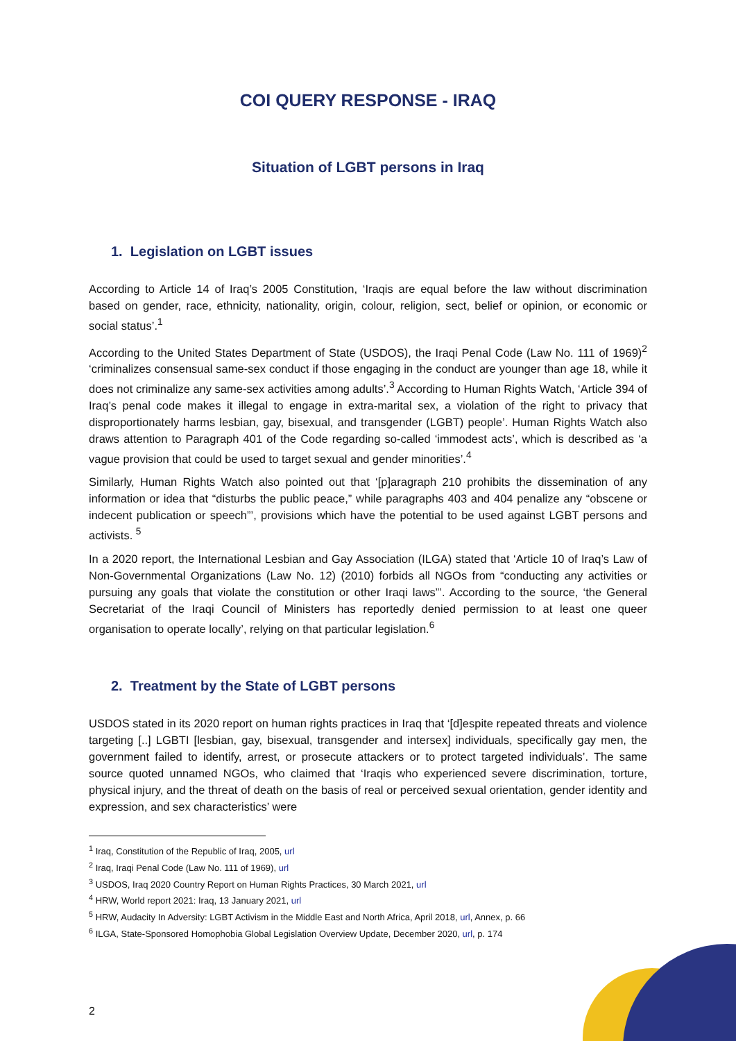COI QUERY RESPONSE - IRAQ
Situation of LGBT persons in Iraq
1. Legislation on LGBT issues
According to Article 14 of Iraq’s 2005 Constitution, ‘Iraqis are equal before the law without discrimination based on gender, race, ethnicity, nationality, origin, colour, religion, sect, belief or opinion, or economic or social status’.<sup>1</sup>
According to the United States Department of State (USDOS), the Iraqi Penal Code (Law No. 111 of 1969)<sup>2</sup> ‘criminalizes consensual same-sex conduct if those engaging in the conduct are younger than age 18, while it does not criminalize any same-sex activities among adults’.<sup>3</sup> According to Human Rights Watch, ‘Article 394 of Iraq’s penal code makes it illegal to engage in extra-marital sex, a violation of the right to privacy that disproportionately harms lesbian, gay, bisexual, and transgender (LGBT) people’. Human Rights Watch also draws attention to Paragraph 401 of the Code regarding so-called ‘immodest acts’, which is described as ‘a vague provision that could be used to target sexual and gender minorities’.<sup>4</sup>
Similarly, Human Rights Watch also pointed out that ‘[p]aragraph 210 prohibits the dissemination of any information or idea that “disturbs the public peace,” while paragraphs 403 and 404 penalize any “obscene or indecent publication or speech”’, provisions which have the potential to be used against LGBT persons and activists. <sup>5</sup>
In a 2020 report, the International Lesbian and Gay Association (ILGA) stated that ‘Article 10 of Iraq’s Law of Non-Governmental Organizations (Law No. 12) (2010) forbids all NGOs from “conducting any activities or pursuing any goals that violate the constitution or other Iraqi laws”’. According to the source, ‘the General Secretariat of the Iraqi Council of Ministers has reportedly denied permission to at least one queer organisation to operate locally’, relying on that particular legislation.<sup>6</sup>
2. Treatment by the State of LGBT persons
USDOS stated in its 2020 report on human rights practices in Iraq that ‘[d]espite repeated threats and violence targeting [..] LGBTI [lesbian, gay, bisexual, transgender and intersex] individuals, specifically gay men, the government failed to identify, arrest, or prosecute attackers or to protect targeted individuals’. The same source quoted unnamed NGOs, who claimed that ‘Iraqis who experienced severe discrimination, torture, physical injury, and the threat of death on the basis of real or perceived sexual orientation, gender identity and expression, and sex characteristics’ were
<sup>1</sup> Iraq, Constitution of the Republic of Iraq, 2005, url
<sup>2</sup> Iraq, Iraqi Penal Code (Law No. 111 of 1969), url
<sup>3</sup> USDOS, Iraq 2020 Country Report on Human Rights Practices, 30 March 2021, url
<sup>4</sup> HRW, World report 2021: Iraq, 13 January 2021, url
<sup>5</sup> HRW, Audacity In Adversity: LGBT Activism in the Middle East and North Africa, April 2018, url, Annex, p. 66
<sup>6</sup> ILGA, State-Sponsored Homophobia Global Legislation Overview Update, December 2020, url, p. 174
2